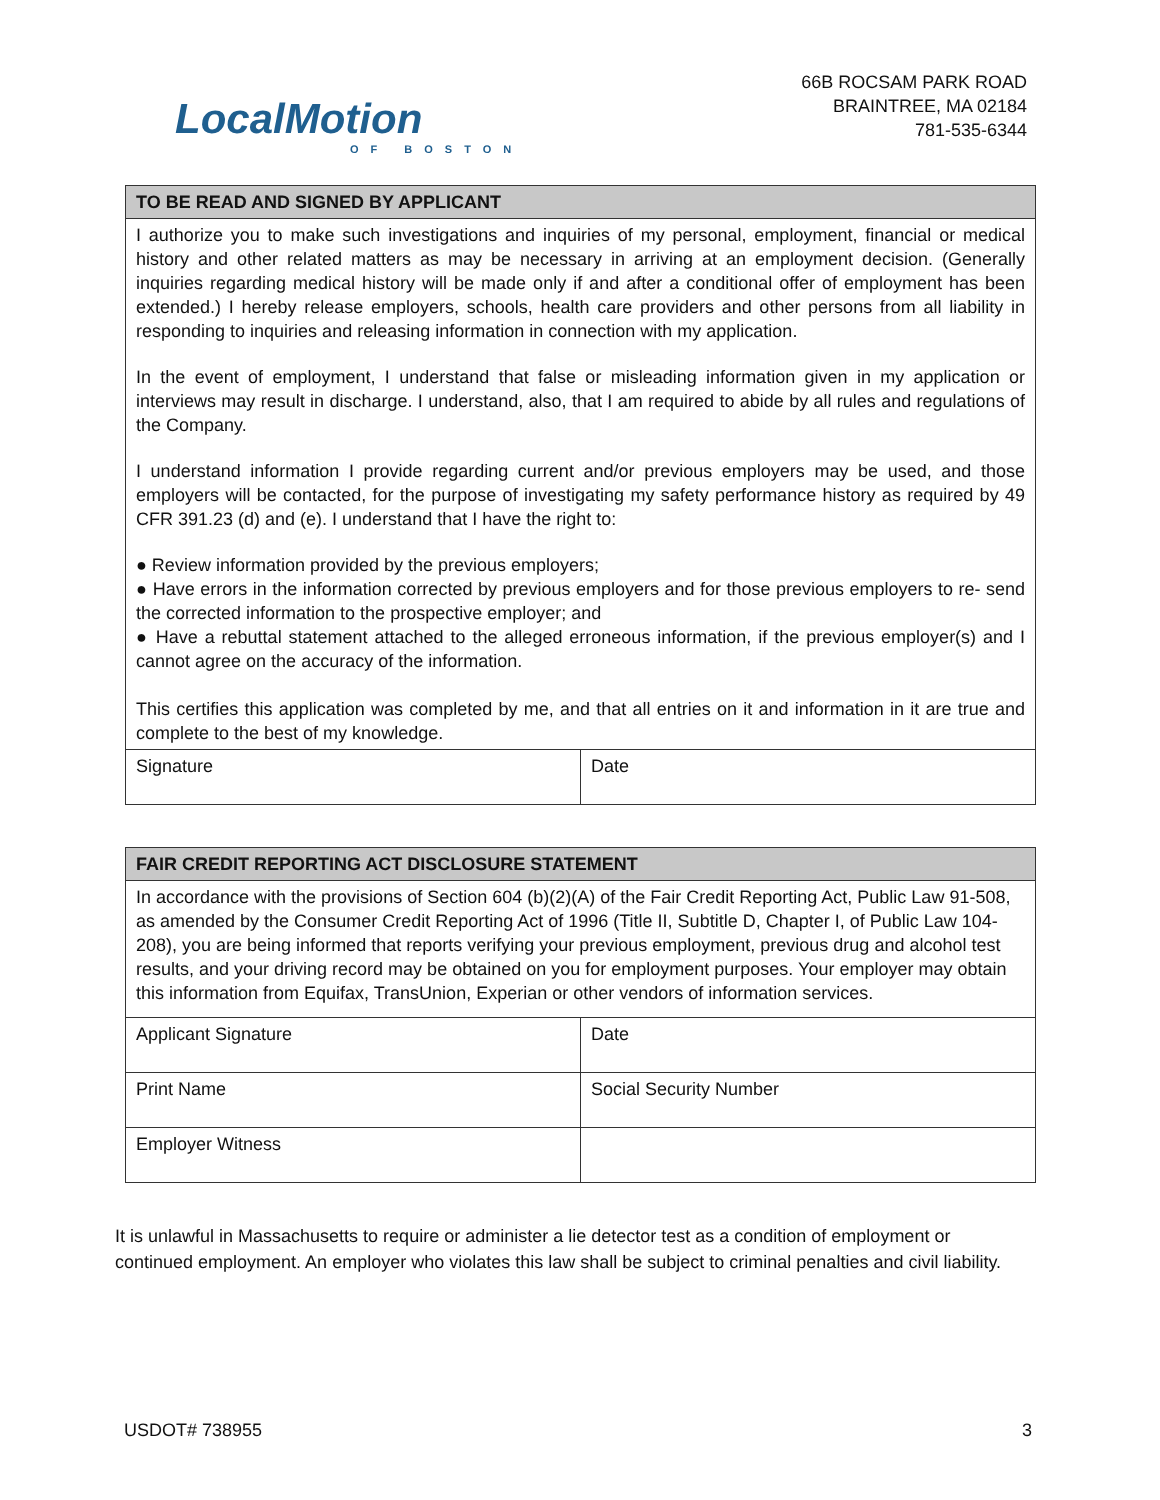LocalMotion
OF BOSTON
66B ROCSAM PARK ROAD
BRAINTREE, MA 02184
781-535-6344
| TO BE READ AND SIGNED BY APPLICANT | |
| --- | --- |
| I authorize you to make such investigations and inquiries of my personal, employment, financial or medical history and other related matters as may be necessary in arriving at an employment decision. (Generally inquiries regarding medical history will be made only if and after a conditional offer of employment has been extended.) I hereby release employers, schools, health care providers and other persons from all liability in responding to inquiries and releasing information in connection with my application. In the event of employment, I understand that false or misleading information given in my application or interviews may result in discharge. I understand, also, that I am required to abide by all rules and regulations of the Company. I understand information I provide regarding current and/or previous employers may be used, and those employers will be contacted, for the purpose of investigating my safety performance history as required by 49 CFR 391.23 (d) and (e). I understand that I have the right to: ● Review information provided by the previous employers; ● Have errors in the information corrected by previous employers and for those previous employers to re- send the corrected information to the prospective employer; and ● Have a rebuttal statement attached to the alleged erroneous information, if the previous employer(s) and I cannot agree on the accuracy of the information. This certifies this application was completed by me, and that all entries on it and information in it are true and complete to the best of my knowledge. | |
| Signature | Date |
| FAIR CREDIT REPORTING ACT DISCLOSURE STATEMENT | |
| --- | --- |
| In accordance with the provisions of Section 604 (b)(2)(A) of the Fair Credit Reporting Act, Public Law 91-508, as amended by the Consumer Credit Reporting Act of 1996 (Title II, Subtitle D, Chapter I, of Public Law 104-208), you are being informed that reports verifying your previous employment, previous drug and alcohol test results, and your driving record may be obtained on you for employment purposes. Your employer may obtain this information from Equifax, TransUnion, Experian or other vendors of information services. | |
| Applicant Signature | Date |
| Print Name | Social Security Number |
| Employer Witness | |
It is unlawful in Massachusetts to require or administer a lie detector test as a condition of employment or continued employment. An employer who violates this law shall be subject to criminal penalties and civil liability.
USDOT# 738955 3